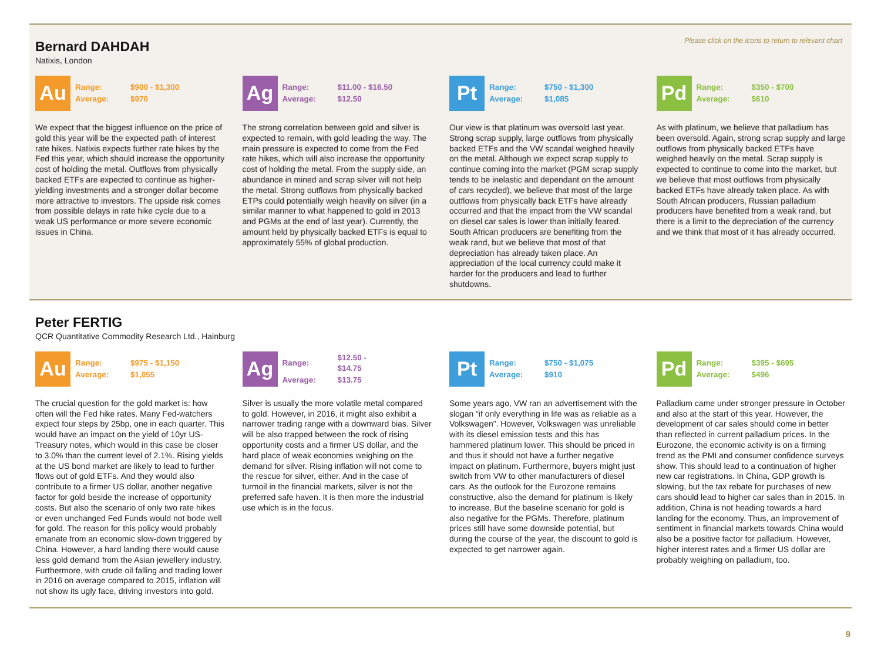Please click on the icons to return to relevant chart
Bernard DAHDAH
Natixis, London
Au
| Range: | $900 - $1,300 |
| Average: | $970 |
We expect that the biggest influence on the price of gold this year will be the expected path of interest rate hikes. Natixis expects further rate hikes by the Fed this year, which should increase the opportunity cost of holding the metal. Outflows from physically backed ETFs are expected to continue as higher-yielding investments and a stronger dollar become more attractive to investors. The upside risk comes from possible delays in rate hike cycle due to a weak US performance or more severe economic issues in China.
Ag
| Range: | $11.00 - $16.50 |
| Average: | $12.50 |
The strong correlation between gold and silver is expected to remain, with gold leading the way. The main pressure is expected to come from the Fed rate hikes, which will also increase the opportunity cost of holding the metal. From the supply side, an abundance in mined and scrap silver will not help the metal. Strong outflows from physically backed ETPs could potentially weigh heavily on silver (in a similar manner to what happened to gold in 2013 and PGMs at the end of last year). Currently, the amount held by physically backed ETFs is equal to approximately 55% of global production.
Pt
| Range: | $750 - $1,300 |
| Average: | $1,085 |
Our view is that platinum was oversold last year. Strong scrap supply, large outflows from physically backed ETFs and the VW scandal weighed heavily on the metal. Although we expect scrap supply to continue coming into the market (PGM scrap supply tends to be inelastic and dependant on the amount of cars recycled), we believe that most of the large outflows from physically back ETFs have already occurred and that the impact from the VW scandal on diesel car sales is lower than initially feared. South African producers are benefiting from the weak rand, but we believe that most of that depreciation has already taken place. An appreciation of the local currency could make it harder for the producers and lead to further shutdowns.
Pd
| Range: | $350 - $700 |
| Average: | $610 |
As with platinum, we believe that palladium has been oversold. Again, strong scrap supply and large outflows from physically backed ETFs have weighed heavily on the metal. Scrap supply is expected to continue to come into the market, but we believe that most outflows from physically backed ETFs have already taken place. As with South African producers, Russian palladium producers have benefited from a weak rand, but there is a limit to the depreciation of the currency and we think that most of it has already occurred.
Peter FERTIG
QCR Quantitative Commodity Research Ltd., Hainburg
Au
| Range: | $975 - $1,150 |
| Average: | $1,055 |
The crucial question for the gold market is: how often will the Fed hike rates. Many Fed-watchers expect four steps by 25bp, one in each quarter. This would have an impact on the yield of 10yr US-Treasury notes, which would in this case be closer to 3.0% than the current level of 2.1%. Rising yields at the US bond market are likely to lead to further flows out of gold ETFs. And they would also contribute to a firmer US dollar, another negative factor for gold beside the increase of opportunity costs. But also the scenario of only two rate hikes or even unchanged Fed Funds would not bode well for gold. The reason for this policy would probably emanate from an economic slow-down triggered by China. However, a hard landing there would cause less gold demand from the Asian jewellery industry. Furthermore, with crude oil falling and trading lower in 2016 on average compared to 2015, inflation will not show its ugly face, driving investors into gold.
Ag
| Range: | $12.50 - $14.75 |
| Average: | $13.75 |
Silver is usually the more volatile metal compared to gold. However, in 2016, it might also exhibit a narrower trading range with a downward bias. Silver will be also trapped between the rock of rising opportunity costs and a firmer US dollar, and the hard place of weak economies weighing on the demand for silver. Rising inflation will not come to the rescue for silver, either. And in the case of turmoil in the financial markets, silver is not the preferred safe haven. It is then more the industrial use which is in the focus.
Pt
| Range: | $750 - $1,075 |
| Average: | $910 |
Some years ago, VW ran an advertisement with the slogan “if only everything in life was as reliable as a Volkswagen”. However, Volkswagen was unreliable with its diesel emission tests and this has hammered platinum lower. This should be priced in and thus it should not have a further negative impact on platinum. Furthermore, buyers might just switch from VW to other manufacturers of diesel cars. As the outlook for the Eurozone remains constructive, also the demand for platinum is likely to increase. But the baseline scenario for gold is also negative for the PGMs. Therefore, platinum prices still have some downside potential, but during the course of the year, the discount to gold is expected to get narrower again.
Pd
| Range: | $395 - $695 |
| Average: | $496 |
Palladium came under stronger pressure in October and also at the start of this year. However, the development of car sales should come in better than reflected in current palladium prices. In the Eurozone, the economic activity is on a firming trend as the PMI and consumer confidence surveys show. This should lead to a continuation of higher new car registrations. In China, GDP growth is slowing, but the tax rebate for purchases of new cars should lead to higher car sales than in 2015. In addition, China is not heading towards a hard landing for the economy. Thus, an improvement of sentiment in financial markets towards China would also be a positive factor for palladium. However, higher interest rates and a firmer US dollar are probably weighing on palladium, too.
9